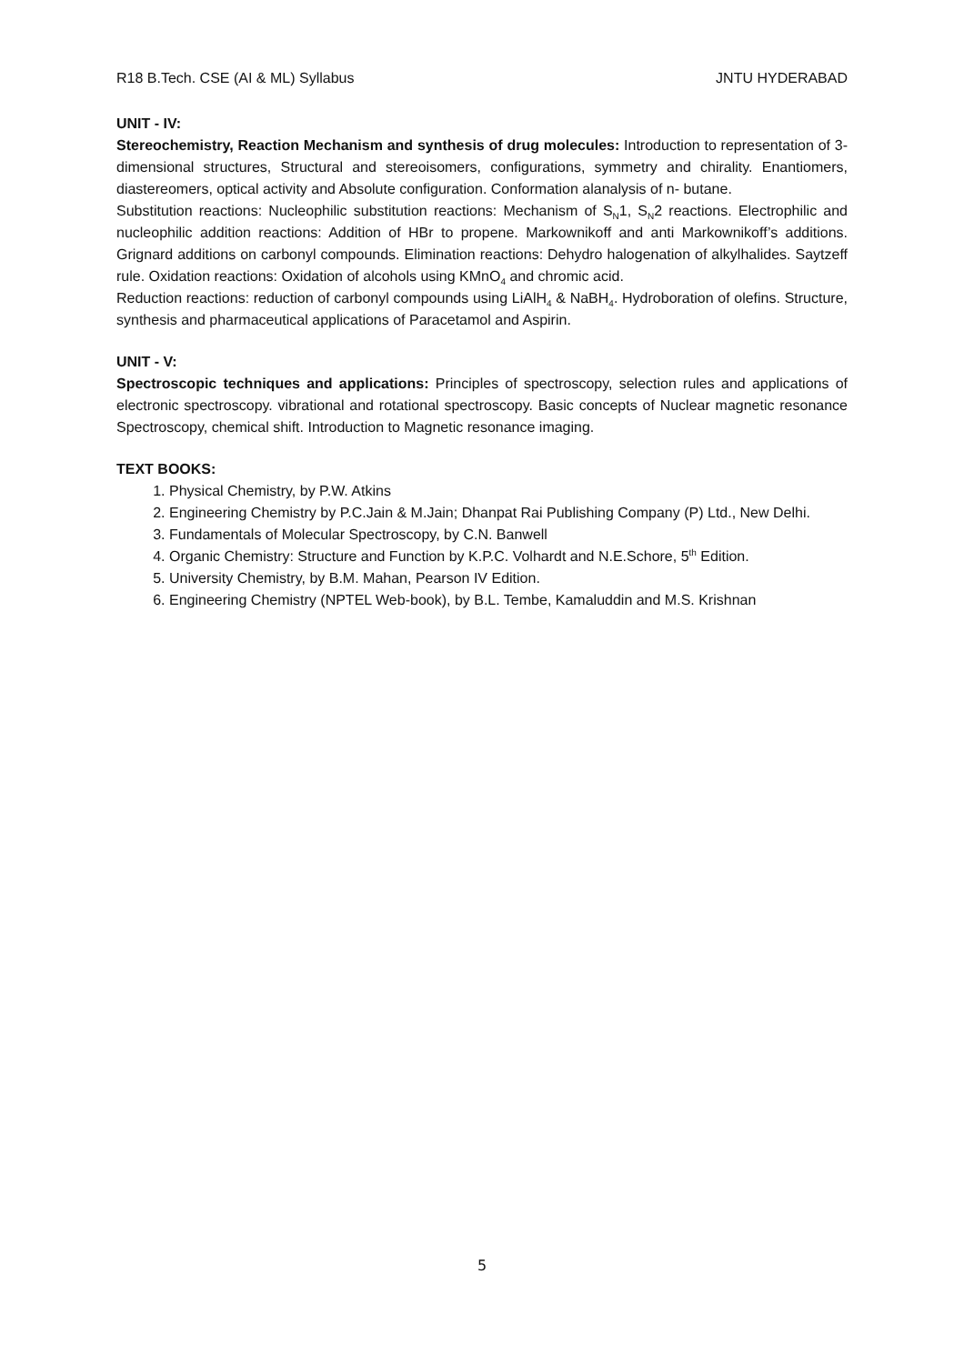R18 B.Tech. CSE (AI & ML) Syllabus JNTU HYDERABAD
UNIT - IV:
Stereochemistry, Reaction Mechanism and synthesis of drug molecules: Introduction to representation of 3-dimensional structures, Structural and stereoisomers, configurations, symmetry and chirality. Enantiomers, diastereomers, optical activity and Absolute configuration. Conformation alanalysis of n- butane.
Substitution reactions: Nucleophilic substitution reactions: Mechanism of S<sub>N</sub>1, S<sub>N</sub>2 reactions. Electrophilic and nucleophilic addition reactions: Addition of HBr to propene. Markownikoff and anti Markownikoff’s additions. Grignard additions on carbonyl compounds. Elimination reactions: Dehydro halogenation of alkylhalides. Saytzeff rule. Oxidation reactions: Oxidation of alcohols using KMnO<sub>4</sub> and chromic acid.
Reduction reactions: reduction of carbonyl compounds using LiAlH<sub>4</sub> & NaBH<sub>4</sub>. Hydroboration of olefins. Structure, synthesis and pharmaceutical applications of Paracetamol and Aspirin.
UNIT - V:
Spectroscopic techniques and applications: Principles of spectroscopy, selection rules and applications of electronic spectroscopy. vibrational and rotational spectroscopy. Basic concepts of Nuclear magnetic resonance Spectroscopy, chemical shift. Introduction to Magnetic resonance imaging.
TEXT BOOKS:
1. Physical Chemistry, by P.W. Atkins
2. Engineering Chemistry by P.C.Jain & M.Jain; Dhanpat Rai Publishing Company (P) Ltd., New Delhi.
3. Fundamentals of Molecular Spectroscopy, by C.N. Banwell
4. Organic Chemistry: Structure and Function by K.P.C. Volhardt and N.E.Schore, 5<sup>th</sup> Edition.
5. University Chemistry, by B.M. Mahan, Pearson IV Edition.
6. Engineering Chemistry (NPTEL Web-book), by B.L. Tembe, Kamaluddin and M.S. Krishnan
5